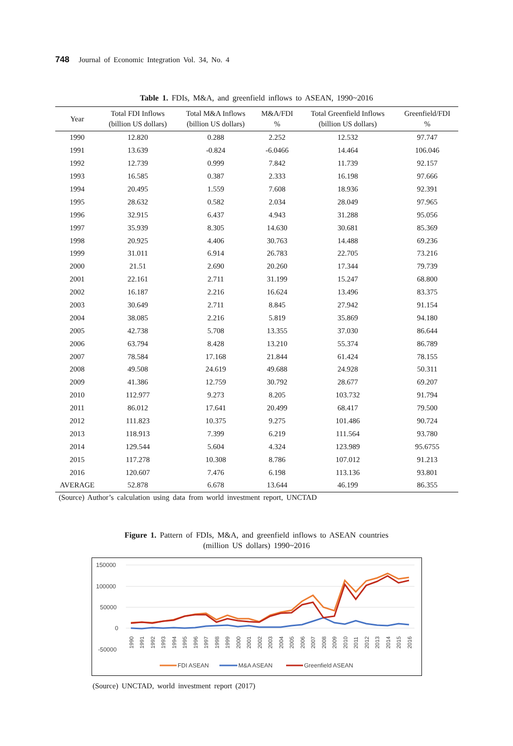748 Journal of Economic Integration Vol. 34, No. 4
Table 1. FDIs, M&A, and greenfield inflows to ASEAN, 1990~2016
| Year | Total FDI Inflows (billion US dollars) | Total M&A Inflows (billion US dollars) | M&A/FDI % | Total Greenfield Inflows (billion US dollars) | Greenfield/FDI % |
| --- | --- | --- | --- | --- | --- |
| 1990 | 12.820 | 0.288 | 2.252 | 12.532 | 97.747 |
| 1991 | 13.639 | -0.824 | -6.0466 | 14.464 | 106.046 |
| 1992 | 12.739 | 0.999 | 7.842 | 11.739 | 92.157 |
| 1993 | 16.585 | 0.387 | 2.333 | 16.198 | 97.666 |
| 1994 | 20.495 | 1.559 | 7.608 | 18.936 | 92.391 |
| 1995 | 28.632 | 0.582 | 2.034 | 28.049 | 97.965 |
| 1996 | 32.915 | 6.437 | 4.943 | 31.288 | 95.056 |
| 1997 | 35.939 | 8.305 | 14.630 | 30.681 | 85.369 |
| 1998 | 20.925 | 4.406 | 30.763 | 14.488 | 69.236 |
| 1999 | 31.011 | 6.914 | 26.783 | 22.705 | 73.216 |
| 2000 | 21.51 | 2.690 | 20.260 | 17.344 | 79.739 |
| 2001 | 22.161 | 2.711 | 31.199 | 15.247 | 68.800 |
| 2002 | 16.187 | 2.216 | 16.624 | 13.496 | 83.375 |
| 2003 | 30.649 | 2.711 | 8.845 | 27.942 | 91.154 |
| 2004 | 38.085 | 2.216 | 5.819 | 35.869 | 94.180 |
| 2005 | 42.738 | 5.708 | 13.355 | 37.030 | 86.644 |
| 2006 | 63.794 | 8.428 | 13.210 | 55.374 | 86.789 |
| 2007 | 78.584 | 17.168 | 21.844 | 61.424 | 78.155 |
| 2008 | 49.508 | 24.619 | 49.688 | 24.928 | 50.311 |
| 2009 | 41.386 | 12.759 | 30.792 | 28.677 | 69.207 |
| 2010 | 112.977 | 9.273 | 8.205 | 103.732 | 91.794 |
| 2011 | 86.012 | 17.641 | 20.499 | 68.417 | 79.500 |
| 2012 | 111.823 | 10.375 | 9.275 | 101.486 | 90.724 |
| 2013 | 118.913 | 7.399 | 6.219 | 111.564 | 93.780 |
| 2014 | 129.544 | 5.604 | 4.324 | 123.989 | 95.6755 |
| 2015 | 117.278 | 10.308 | 8.786 | 107.012 | 91.213 |
| 2016 | 120.607 | 7.476 | 6.198 | 113.136 | 93.801 |
| AVERAGE | 52.878 | 6.678 | 13.644 | 46.199 | 86.355 |
(Source) Author’s calculation using data from world investment report, UNCTAD
Figure 1. Pattern of FDIs, M&A, and greenfield inflows to ASEAN countries
(million US dollars) 1990~2016
150000
100000
50000
0
-50000
1990
1991
1992
1993
1994
1995
1996
1997
1998
1999
2000
2001
2002
2003
2004
2005
2006
2007
2008
2009
2010
2011
2012
2013
2014
2015
2016
FDI ASEAN
M&A ASEAN
Greenfield ASEAN
(Source) UNCTAD, world investment report (2017)